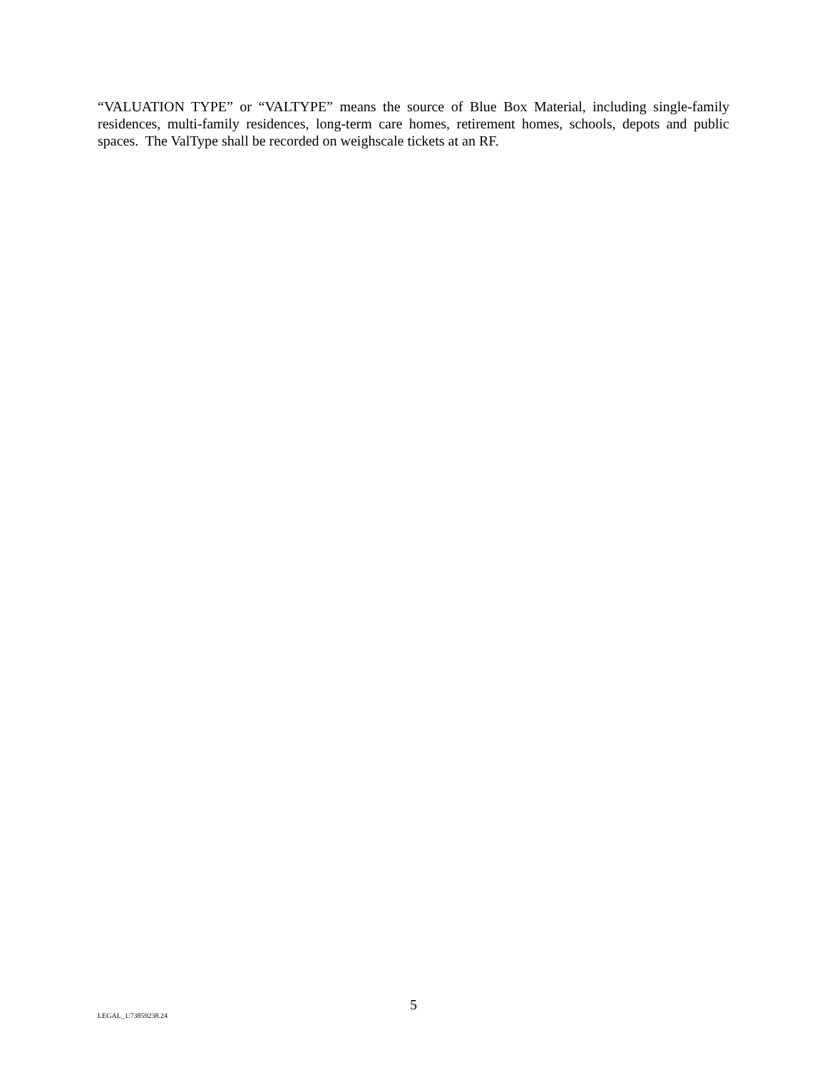“VALUATION TYPE” or “VALTYPE” means the source of Blue Box Material, including single-family residences, multi-family residences, long-term care homes, retirement homes, schools, depots and public spaces. The ValType shall be recorded on weighscale tickets at an RF.
5
LEGAL_1:73859238.24